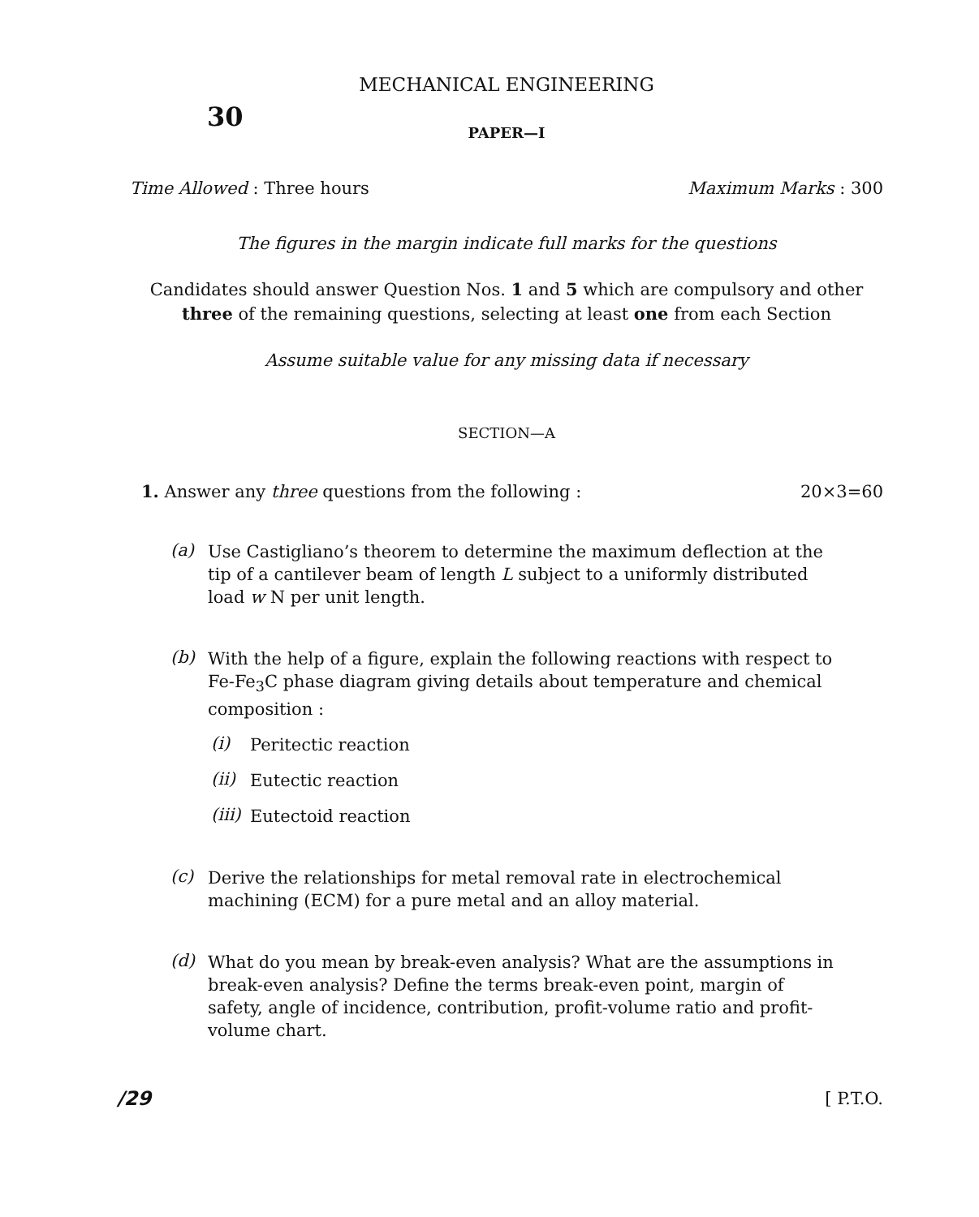MECHANICAL ENGINEERING
30
PAPER—I
Time Allowed : Three hours Maximum Marks : 300
The figures in the margin indicate full marks for the questions
Candidates should answer Question Nos. 1 and 5 which are compulsory and other three of the remaining questions, selecting at least one from each Section
Assume suitable value for any missing data if necessary
SECTION—A
1. Answer any three questions from the following :
20×3=60
(a)
Use Castigliano’s theorem to determine the maximum deflection at the tip of a cantilever beam of length L subject to a uniformly distributed load w N per unit length.
(b)
With the help of a figure, explain the following reactions with respect to Fe-Fe<sub>3</sub>C phase diagram giving details about temperature and chemical composition :
(i)
Peritectic reaction
(ii)
Eutectic reaction
(iii)
Eutectoid reaction
(c)
Derive the relationships for metal removal rate in electrochemical machining (ECM) for a pure metal and an alloy material.
(d)
What do you mean by break-even analysis? What are the assumptions in break-even analysis? Define the terms break-even point, margin of safety, angle of incidence, contribution, profit-volume ratio and profit-volume chart.
/29 [ P.T.O.